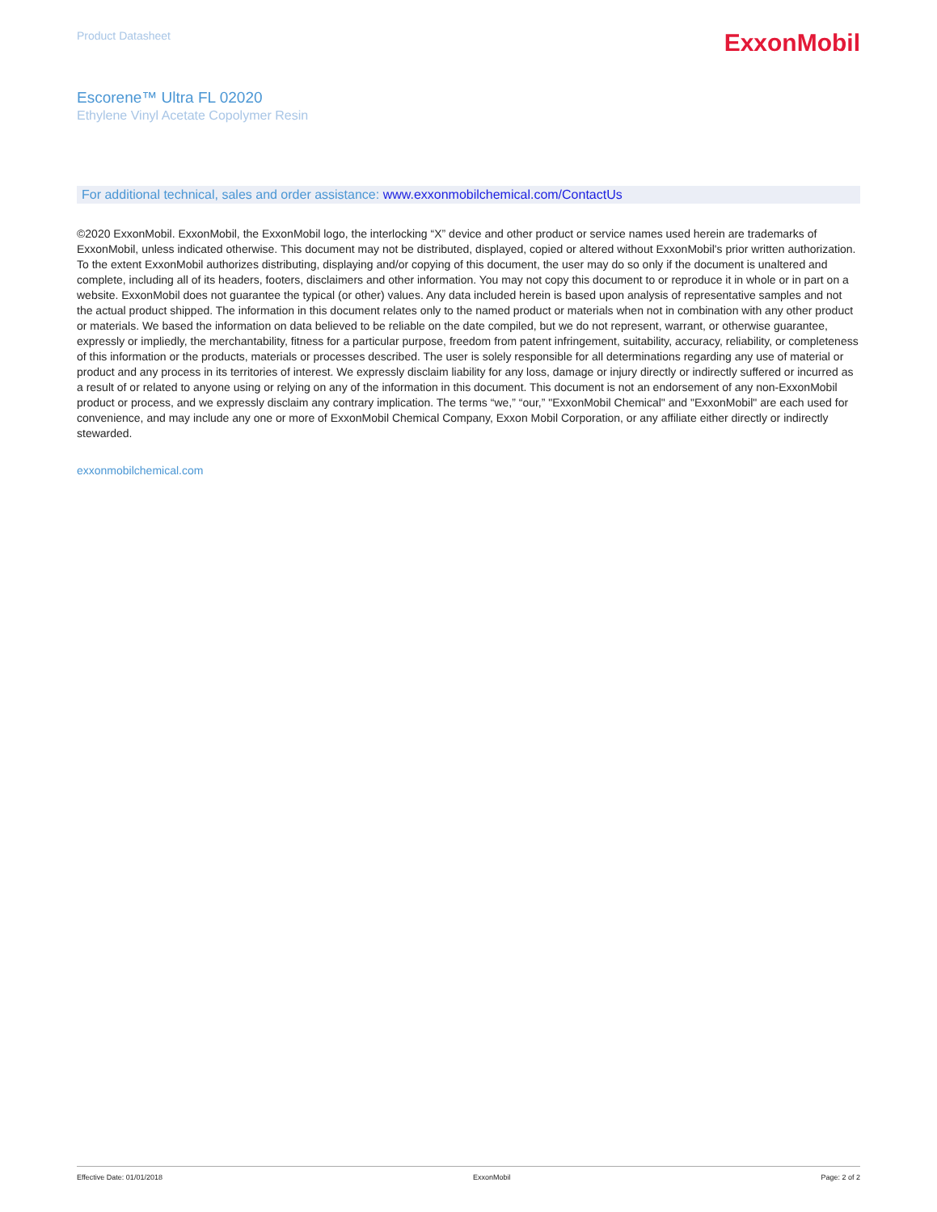Product Datasheet
ExxonMobil
Escorene™ Ultra FL 02020
Ethylene Vinyl Acetate Copolymer Resin
For additional technical, sales and order assistance: www.exxonmobilchemical.com/ContactUs
©2020 ExxonMobil. ExxonMobil, the ExxonMobil logo, the interlocking “X” device and other product or service names used herein are trademarks of ExxonMobil, unless indicated otherwise. This document may not be distributed, displayed, copied or altered without ExxonMobil's prior written authorization. To the extent ExxonMobil authorizes distributing, displaying and/or copying of this document, the user may do so only if the document is unaltered and complete, including all of its headers, footers, disclaimers and other information. You may not copy this document to or reproduce it in whole or in part on a website. ExxonMobil does not guarantee the typical (or other) values. Any data included herein is based upon analysis of representative samples and not the actual product shipped. The information in this document relates only to the named product or materials when not in combination with any other product or materials. We based the information on data believed to be reliable on the date compiled, but we do not represent, warrant, or otherwise guarantee, expressly or impliedly, the merchantability, fitness for a particular purpose, freedom from patent infringement, suitability, accuracy, reliability, or completeness of this information or the products, materials or processes described. The user is solely responsible for all determinations regarding any use of material or product and any process in its territories of interest. We expressly disclaim liability for any loss, damage or injury directly or indirectly suffered or incurred as a result of or related to anyone using or relying on any of the information in this document. This document is not an endorsement of any non-ExxonMobil product or process, and we expressly disclaim any contrary implication. The terms “we,” “our,” "ExxonMobil Chemical" and "ExxonMobil" are each used for convenience, and may include any one or more of ExxonMobil Chemical Company, Exxon Mobil Corporation, or any affiliate either directly or indirectly stewarded.
exxonmobilchemical.com
Effective Date: 01/01/2018 ExxonMobil Page: 2 of 2